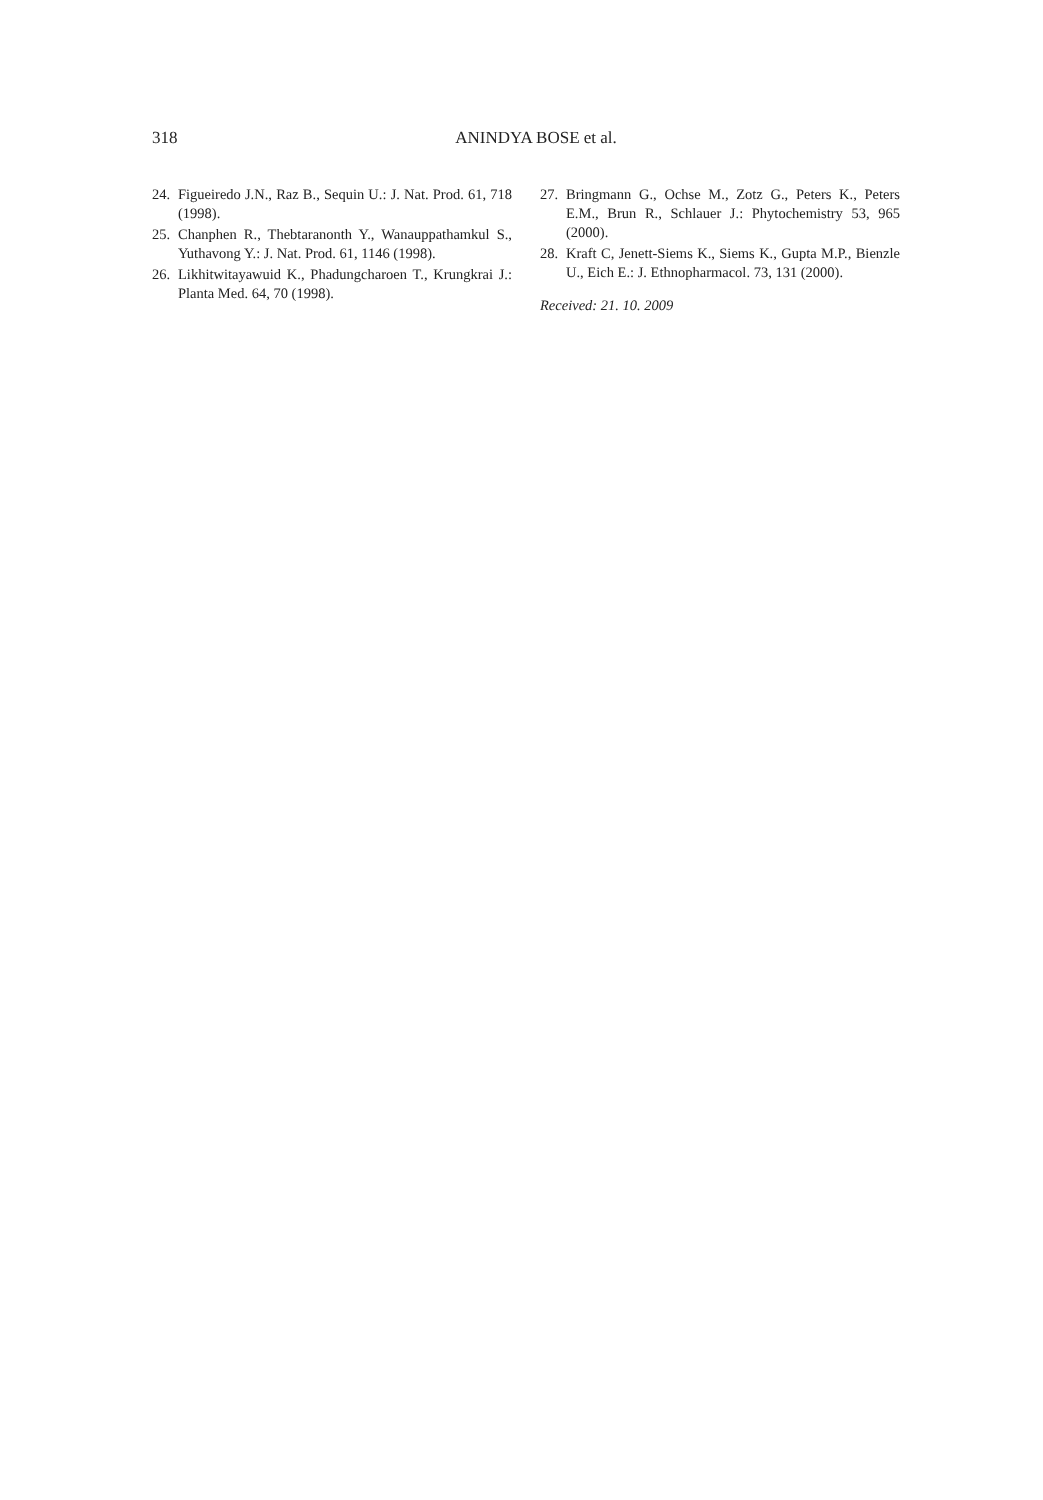318 ANINDYA BOSE et al.
24. Figueiredo J.N., Raz B., Sequin U.: J. Nat. Prod. 61, 718 (1998).
25. Chanphen R., Thebtaranonth Y., Wanaupp­athamkul S., Yuthavong Y.: J. Nat. Prod. 61, 1146 (1998).
26. Likhitwitayawuid K., Phadungcharoen T., Krungkrai J.: Planta Med. 64, 70 (1998).
27. Bringmann G., Ochse M., Zotz G., Peters K., Peters E.M., Brun R., Schlauer J.: Phyto­chemistry 53, 965 (2000).
28. Kraft C, Jenett-Siems K., Siems K., Gupta M.P., Bienzle U., Eich E.: J. Ethnopharmacol. 73, 131 (2000).
Received: 21. 10. 2009